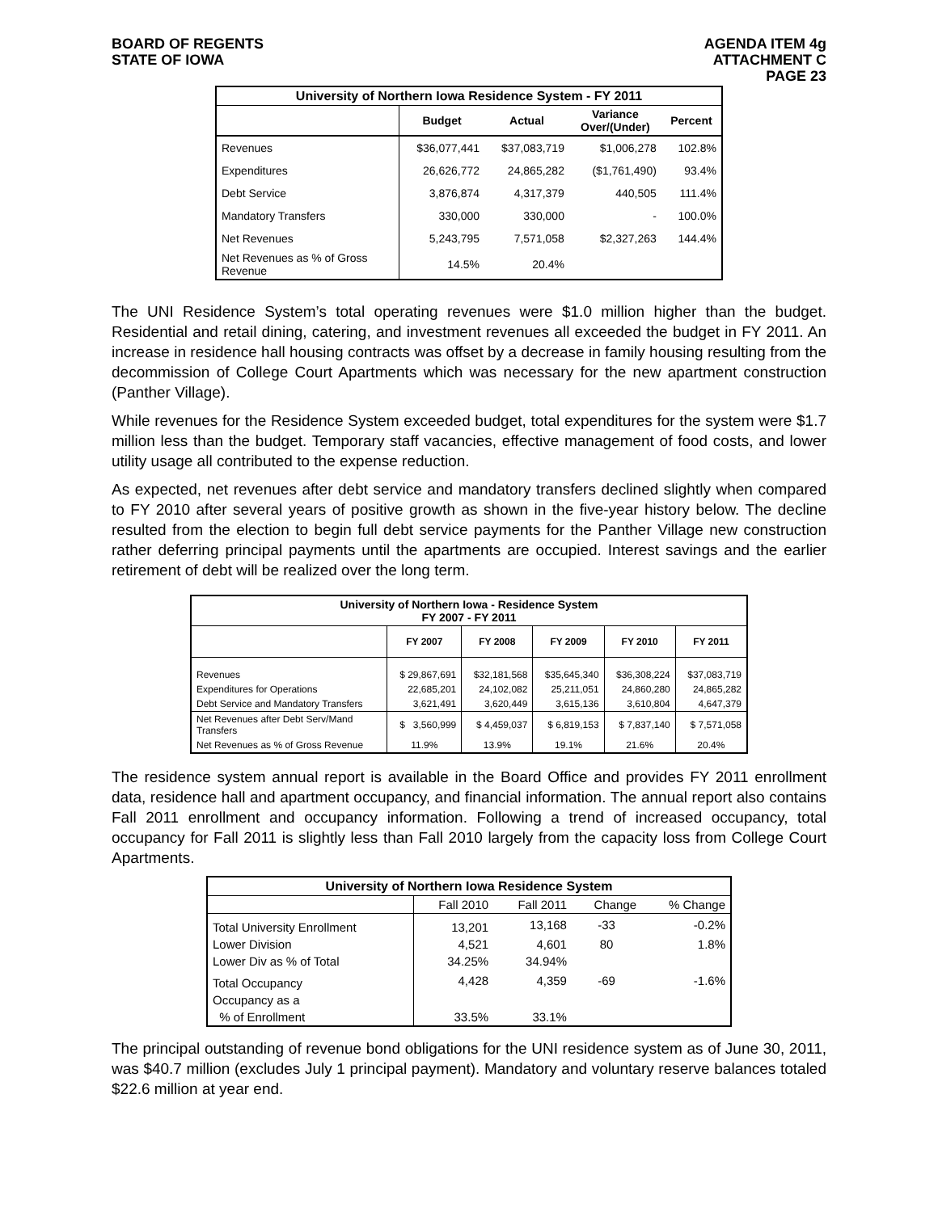BOARD OF REGENTS
STATE OF IOWA
AGENDA ITEM 4g
ATTACHMENT C
PAGE 23
| University of Northern Iowa Residence System - FY 2011 | | | | |
| --- | --- | --- | --- | --- |
| | Budget | Actual | Variance Over/(Under) | Percent |
| Revenues | $36,077,441 | $37,083,719 | $1,006,278 | 102.8% |
| Expenditures | 26,626,772 | 24,865,282 | ($1,761,490) | 93.4% |
| Debt Service | 3,876,874 | 4,317,379 | 440,505 | 111.4% |
| Mandatory Transfers | 330,000 | 330,000 | - | 100.0% |
| Net Revenues | 5,243,795 | 7,571,058 | $2,327,263 | 144.4% |
| Net Revenues as % of Gross Revenue | 14.5% | 20.4% | | |
The UNI Residence System’s total operating revenues were $1.0 million higher than the budget. Residential and retail dining, catering, and investment revenues all exceeded the budget in FY 2011. An increase in residence hall housing contracts was offset by a decrease in family housing resulting from the decommission of College Court Apartments which was necessary for the new apartment construction (Panther Village).
While revenues for the Residence System exceeded budget, total expenditures for the system were $1.7 million less than the budget. Temporary staff vacancies, effective management of food costs, and lower utility usage all contributed to the expense reduction.
As expected, net revenues after debt service and mandatory transfers declined slightly when compared to FY 2010 after several years of positive growth as shown in the five-year history below. The decline resulted from the election to begin full debt service payments for the Panther Village new construction rather deferring principal payments until the apartments are occupied. Interest savings and the earlier retirement of debt will be realized over the long term.
| University of Northern Iowa - Residence System FY 2007 - FY 2011 | | | | | |
| --- | --- | --- | --- | --- | --- |
| | FY 2007 | FY 2008 | FY 2009 | FY 2010 | FY 2011 |
| Revenues | $ 29,867,691 | $32,181,568 | $35,645,340 | $36,308,224 | $37,083,719 |
| Expenditures for Operations | 22,685,201 | 24,102,082 | 25,211,051 | 24,860,280 | 24,865,282 |
| Debt Service and Mandatory Transfers | 3,621,491 | 3,620,449 | 3,615,136 | 3,610,804 | 4,647,379 |
| Net Revenues after Debt Serv/Mand Transfers | $ 3,560,999 | $ 4,459,037 | $ 6,819,153 | $ 7,837,140 | $ 7,571,058 |
| Net Revenues as % of Gross Revenue | 11.9% | 13.9% | 19.1% | 21.6% | 20.4% |
The residence system annual report is available in the Board Office and provides FY 2011 enrollment data, residence hall and apartment occupancy, and financial information. The annual report also contains Fall 2011 enrollment and occupancy information. Following a trend of increased occupancy, total occupancy for Fall 2011 is slightly less than Fall 2010 largely from the capacity loss from College Court Apartments.
| University of Northern Iowa Residence System | | | | |
| --- | --- | --- | --- | --- |
| | Fall 2010 | Fall 2011 | Change | % Change |
| Total University Enrollment | 13,201 | 13,168 | -33 | -0.2% |
| Lower Division | 4,521 | 4,601 | 80 | 1.8% |
| Lower Div as % of Total | 34.25% | 34.94% | | |
| Total Occupancy | 4,428 | 4,359 | -69 | -1.6% |
| Occupancy as a | | | | |
| % of Enrollment | 33.5% | 33.1% | | |
The principal outstanding of revenue bond obligations for the UNI residence system as of June 30, 2011, was $40.7 million (excludes July 1 principal payment). Mandatory and voluntary reserve balances totaled $22.6 million at year end.